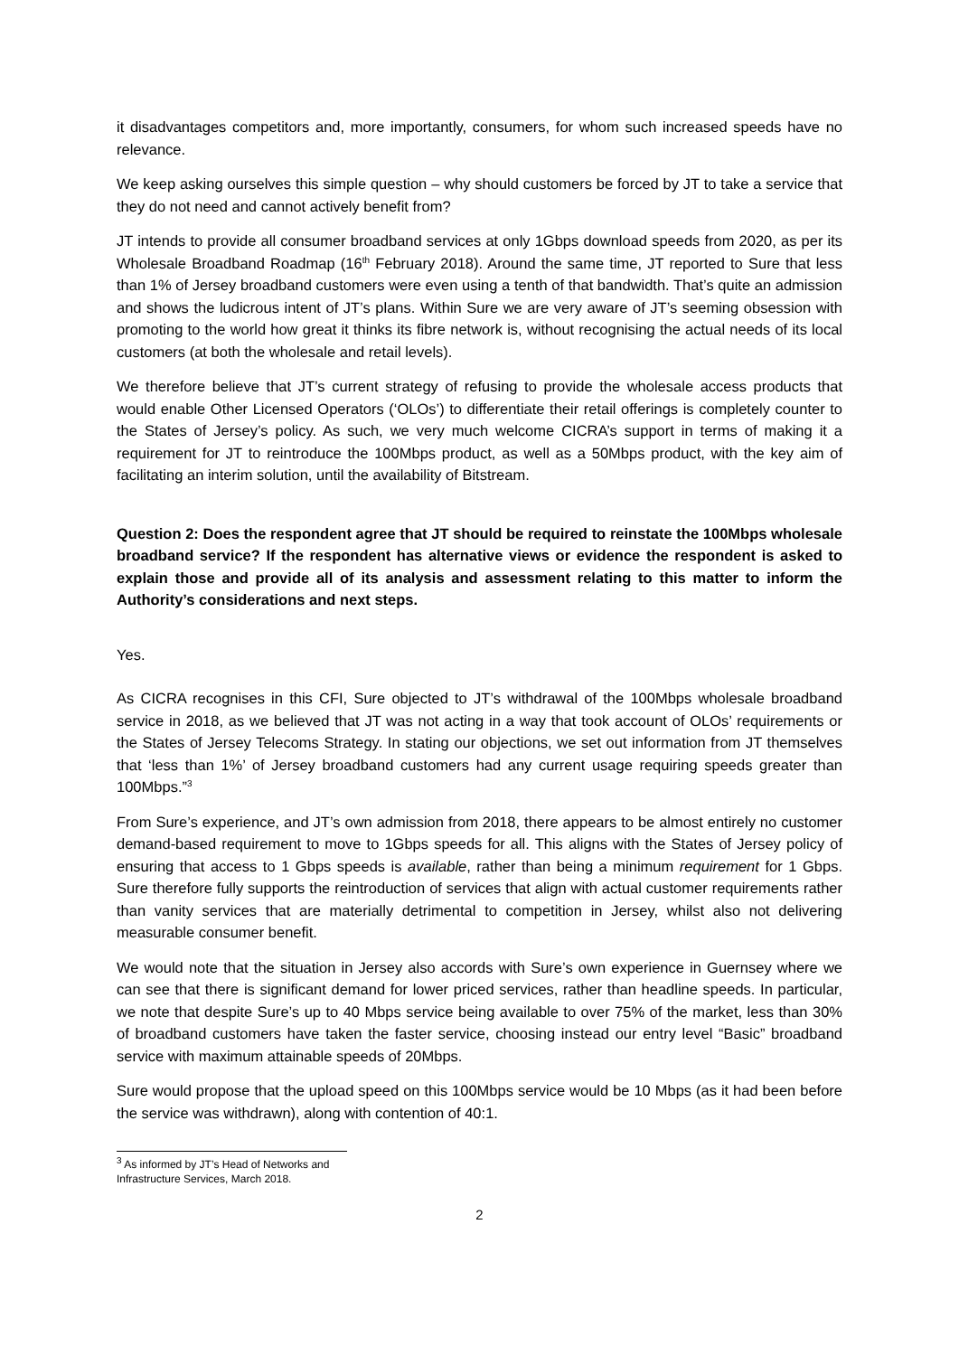it disadvantages competitors and, more importantly, consumers, for whom such increased speeds have no relevance.
We keep asking ourselves this simple question – why should customers be forced by JT to take a service that they do not need and cannot actively benefit from?
JT intends to provide all consumer broadband services at only 1Gbps download speeds from 2020, as per its Wholesale Broadband Roadmap (16<sup>th</sup> February 2018). Around the same time, JT reported to Sure that less than 1% of Jersey broadband customers were even using a tenth of that bandwidth. That’s quite an admission and shows the ludicrous intent of JT’s plans. Within Sure we are very aware of JT’s seeming obsession with promoting to the world how great it thinks its fibre network is, without recognising the actual needs of its local customers (at both the wholesale and retail levels).
We therefore believe that JT’s current strategy of refusing to provide the wholesale access products that would enable Other Licensed Operators (‘OLOs’) to differentiate their retail offerings is completely counter to the States of Jersey’s policy. As such, we very much welcome CICRA’s support in terms of making it a requirement for JT to reintroduce the 100Mbps product, as well as a 50Mbps product, with the key aim of facilitating an interim solution, until the availability of Bitstream.
Question 2: Does the respondent agree that JT should be required to reinstate the 100Mbps wholesale broadband service? If the respondent has alternative views or evidence the respondent is asked to explain those and provide all of its analysis and assessment relating to this matter to inform the Authority’s considerations and next steps.
Yes.
As CICRA recognises in this CFI, Sure objected to JT’s withdrawal of the 100Mbps wholesale broadband service in 2018, as we believed that JT was not acting in a way that took account of OLOs’ requirements or the States of Jersey Telecoms Strategy. In stating our objections, we set out information from JT themselves that ‘less than 1%’ of Jersey broadband customers had any current usage requiring speeds greater than 100Mbps.”<sup>3</sup>
From Sure’s experience, and JT’s own admission from 2018, there appears to be almost entirely no customer demand-based requirement to move to 1Gbps speeds for all. This aligns with the States of Jersey policy of ensuring that access to 1 Gbps speeds is available, rather than being a minimum requirement for 1 Gbps. Sure therefore fully supports the reintroduction of services that align with actual customer requirements rather than vanity services that are materially detrimental to competition in Jersey, whilst also not delivering measurable consumer benefit.
We would note that the situation in Jersey also accords with Sure’s own experience in Guernsey where we can see that there is significant demand for lower priced services, rather than headline speeds. In particular, we note that despite Sure’s up to 40 Mbps service being available to over 75% of the market, less than 30% of broadband customers have taken the faster service, choosing instead our entry level “Basic” broadband service with maximum attainable speeds of 20Mbps.
Sure would propose that the upload speed on this 100Mbps service would be 10 Mbps (as it had been before the service was withdrawn), along with contention of 40:1.
<sup>3</sup> As informed by JT’s Head of Networks and Infrastructure Services, March 2018.
2